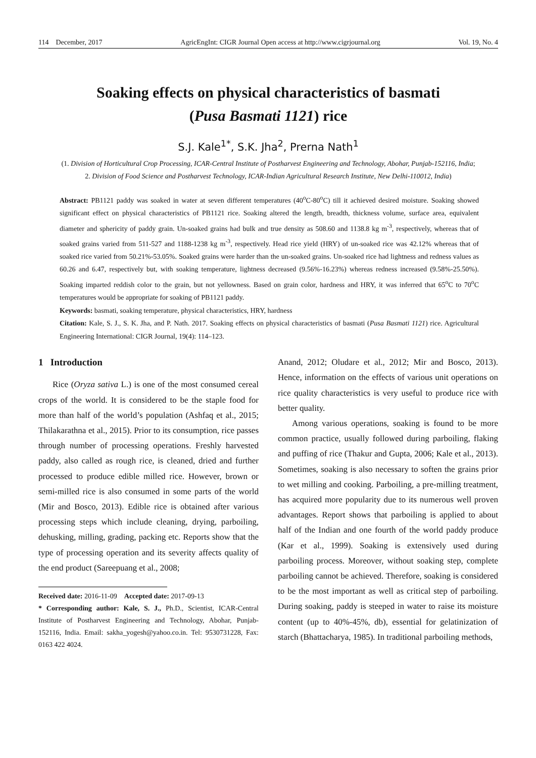114 December, 2017 AgricEngInt: CIGR Journal Open access at http://www.cigrjournal.org Vol. 19, No. 4
Soaking effects on physical characteristics of basmati
(Pusa Basmati 1121) rice
S.J. Kale<sup>1*</sup>, S.K. Jha<sup>2</sup>, Prerna Nath<sup>1</sup>
(1. Division of Horticultural Crop Processing, ICAR-Central Institute of Postharvest Engineering and Technology, Abohar, Punjab-152116, India;
2. Division of Food Science and Postharvest Technology, ICAR-Indian Agricultural Research Institute, New Delhi-110012, India)
Abstract: PB1121 paddy was soaked in water at seven different temperatures (40<sup>o</sup>C-80<sup>o</sup>C) till it achieved desired moisture. Soaking showed significant effect on physical characteristics of PB1121 rice. Soaking altered the length, breadth, thickness volume, surface area, equivalent diameter and sphericity of paddy grain. Un-soaked grains had bulk and true density as 508.60 and 1138.8 kg m<sup>-3</sup>, respectively, whereas that of soaked grains varied from 511-527 and 1188-1238 kg m<sup>-3</sup>, respectively. Head rice yield (HRY) of un-soaked rice was 42.12% whereas that of soaked rice varied from 50.21%-53.05%. Soaked grains were harder than the un-soaked grains. Un-soaked rice had lightness and redness values as 60.26 and 6.47, respectively but, with soaking temperature, lightness decreased (9.56%-16.23%) whereas redness increased (9.58%-25.50%). Soaking imparted reddish color to the grain, but not yellowness. Based on grain color, hardness and HRY, it was inferred that 65<sup>o</sup>C to 70<sup>o</sup>C temperatures would be appropriate for soaking of PB1121 paddy.
Keywords: basmati, soaking temperature, physical characteristics, HRY, hardness
Citation: Kale, S. J., S. K. Jha, and P. Nath. 2017. Soaking effects on physical characteristics of basmati (Pusa Basmati 1121) rice. Agricultural Engineering International: CIGR Journal, 19(4): 114–123.
1 Introduction
Rice (Oryza sativa L.) is one of the most consumed cereal crops of the world. It is considered to be the staple food for more than half of the world’s population (Ashfaq et al., 2015; Thilakarathna et al., 2015). Prior to its consumption, rice passes through number of processing operations. Freshly harvested paddy, also called as rough rice, is cleaned, dried and further processed to produce edible milled rice. However, brown or semi-milled rice is also consumed in some parts of the world (Mir and Bosco, 2013). Edible rice is obtained after various processing steps which include cleaning, drying, parboiling, dehusking, milling, grading, packing etc. Reports show that the type of processing operation and its severity affects quality of the end product (Sareepuang et al., 2008;
Received date: 2016-11-09 Accepted date: 2017-09-13
* Corresponding author: Kale, S. J., Ph.D., Scientist, ICAR-Central Institute of Postharvest Engineering and Technology, Abohar, Punjab-152116, India. Email: sakha_yogesh@yahoo.co.in. Tel: 9530731228, Fax: 0163 422 4024.
Anand, 2012; Oludare et al., 2012; Mir and Bosco, 2013). Hence, information on the effects of various unit operations on rice quality characteristics is very useful to produce rice with better quality.
Among various operations, soaking is found to be more common practice, usually followed during parboiling, flaking and puffing of rice (Thakur and Gupta, 2006; Kale et al., 2013). Sometimes, soaking is also necessary to soften the grains prior to wet milling and cooking. Parboiling, a pre-milling treatment, has acquired more popularity due to its numerous well proven advantages. Report shows that parboiling is applied to about half of the Indian and one fourth of the world paddy produce (Kar et al., 1999). Soaking is extensively used during parboiling process. Moreover, without soaking step, complete parboiling cannot be achieved. Therefore, soaking is considered to be the most important as well as critical step of parboiling. During soaking, paddy is steeped in water to raise its moisture content (up to 40%-45%, db), essential for gelatinization of starch (Bhattacharya, 1985). In traditional parboiling methods,